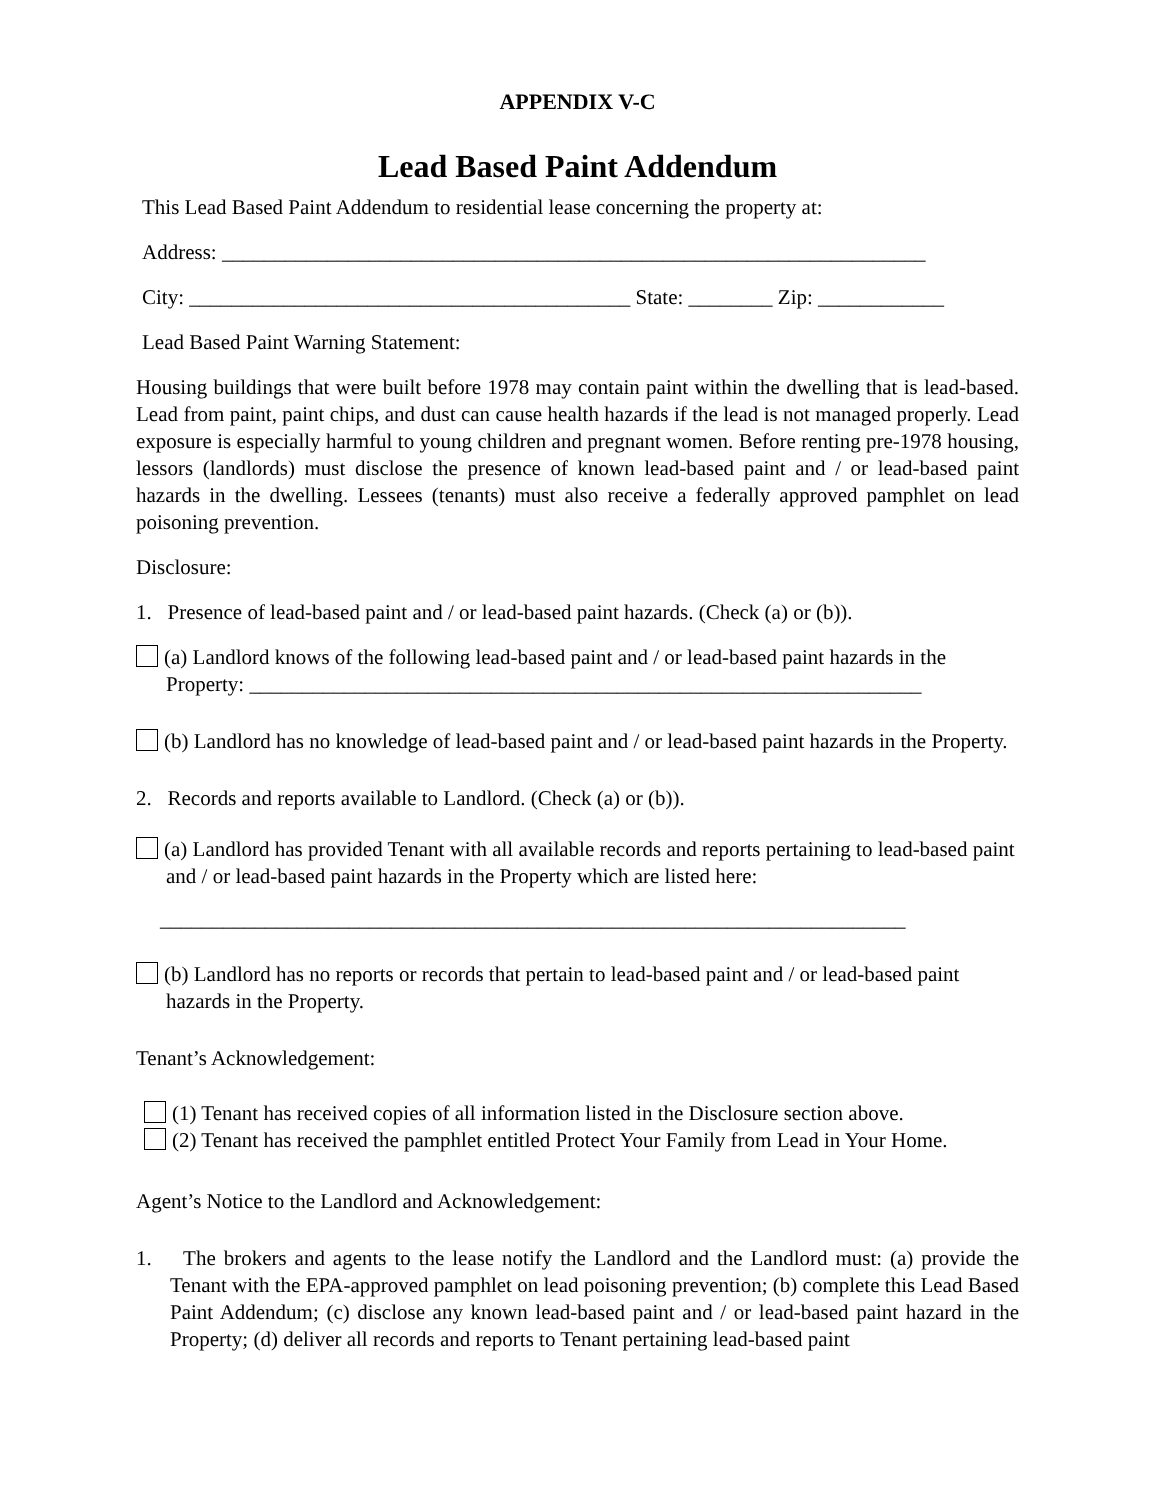APPENDIX V-C
Lead Based Paint Addendum
This Lead Based Paint Addendum to residential lease concerning the property at:
Address: ___________________________________________________________________
City: __________________________________________ State: ________ Zip: ____________
Lead Based Paint Warning Statement:
Housing buildings that were built before 1978 may contain paint within the dwelling that is lead-based. Lead from paint, paint chips, and dust can cause health hazards if the lead is not managed properly. Lead exposure is especially harmful to young children and pregnant women. Before renting pre-1978 housing, lessors (landlords) must disclose the presence of known lead-based paint and / or lead-based paint hazards in the dwelling. Lessees (tenants) must also receive a federally approved pamphlet on lead poisoning prevention.
Disclosure:
1. Presence of lead-based paint and / or lead-based paint hazards. (Check (a) or (b)).
(a) Landlord knows of the following lead-based paint and / or lead-based paint hazards in the Property: ________________________________________________________________
(b) Landlord has no knowledge of lead-based paint and / or lead-based paint hazards in the Property.
2. Records and reports available to Landlord. (Check (a) or (b)).
(a) Landlord has provided Tenant with all available records and reports pertaining to lead-based paint and / or lead-based paint hazards in the Property which are listed here:
_______________________________________________________________________
(b) Landlord has no reports or records that pertain to lead-based paint and / or lead-based paint hazards in the Property.
Tenant’s Acknowledgement:
(1) Tenant has received copies of all information listed in the Disclosure section above.
(2) Tenant has received the pamphlet entitled Protect Your Family from Lead in Your Home.
Agent’s Notice to the Landlord and Acknowledgement:
1. The brokers and agents to the lease notify the Landlord and the Landlord must: (a) provide the Tenant with the EPA-approved pamphlet on lead poisoning prevention; (b) complete this Lead Based Paint Addendum; (c) disclose any known lead-based paint and / or lead-based paint hazard in the Property; (d) deliver all records and reports to Tenant pertaining lead-based paint